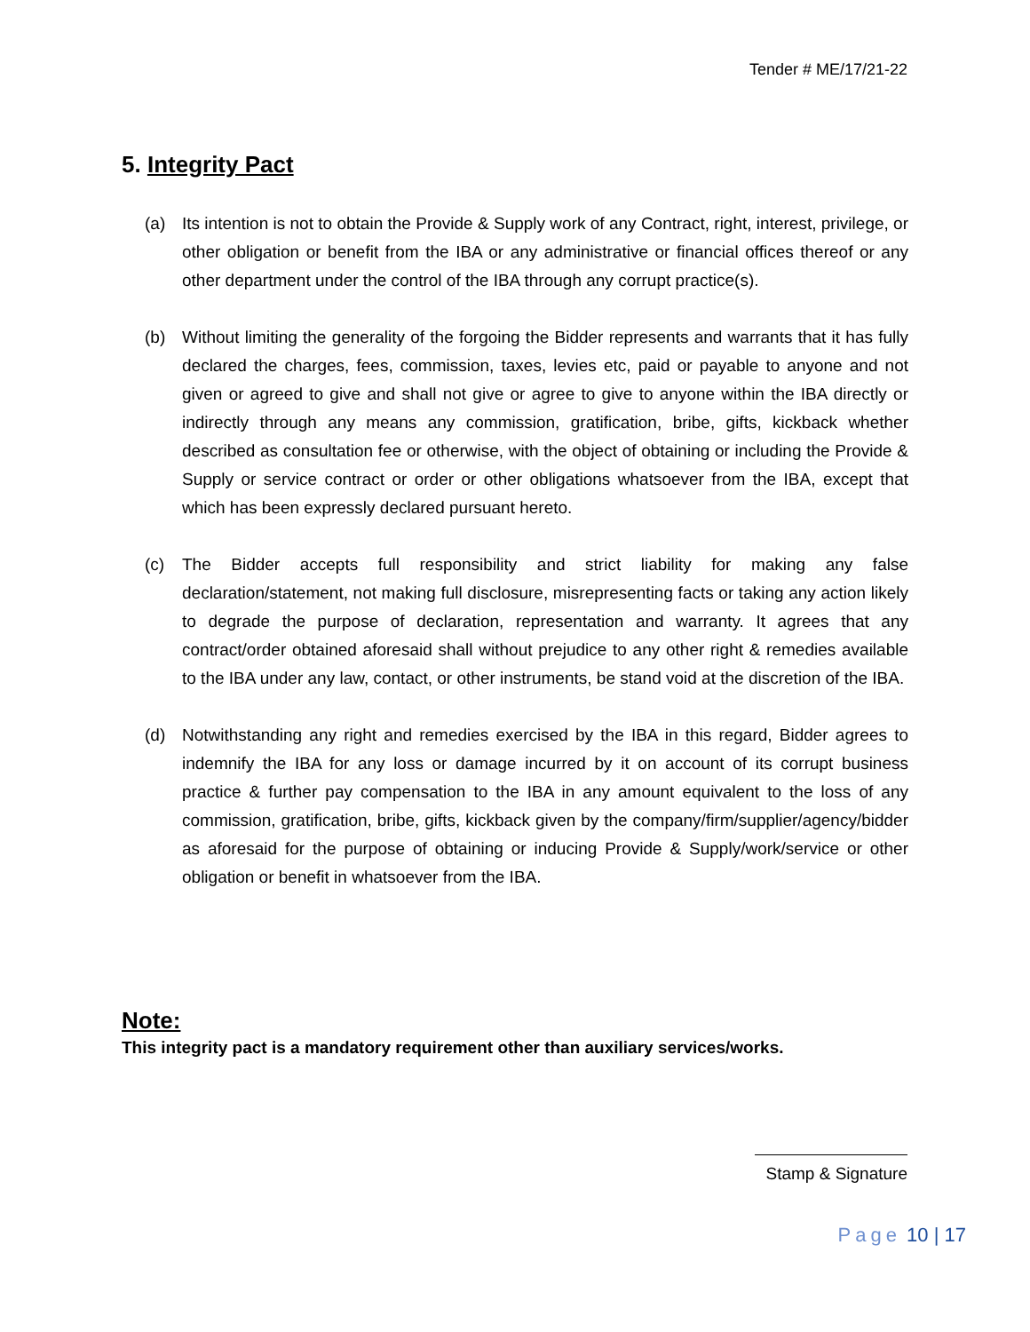Tender # ME/17/21-22
5. Integrity Pact
(a) Its intention is not to obtain the Provide & Supply work of any Contract, right, interest, privilege, or other obligation or benefit from the IBA or any administrative or financial offices thereof or any other department under the control of the IBA through any corrupt practice(s).
(b) Without limiting the generality of the forgoing the Bidder represents and warrants that it has fully declared the charges, fees, commission, taxes, levies etc, paid or payable to anyone and not given or agreed to give and shall not give or agree to give to anyone within the IBA directly or indirectly through any means any commission, gratification, bribe, gifts, kickback whether described as consultation fee or otherwise, with the object of obtaining or including the Provide & Supply or service contract or order or other obligations whatsoever from the IBA, except that which has been expressly declared pursuant hereto.
(c) The Bidder accepts full responsibility and strict liability for making any false declaration/statement, not making full disclosure, misrepresenting facts or taking any action likely to degrade the purpose of declaration, representation and warranty. It agrees that any contract/order obtained aforesaid shall without prejudice to any other right & remedies available to the IBA under any law, contact, or other instruments, be stand void at the discretion of the IBA.
(d) Notwithstanding any right and remedies exercised by the IBA in this regard, Bidder agrees to indemnify the IBA for any loss or damage incurred by it on account of its corrupt business practice & further pay compensation to the IBA in any amount equivalent to the loss of any commission, gratification, bribe, gifts, kickback given by the company/firm/supplier/agency/bidder as aforesaid for the purpose of obtaining or inducing Provide & Supply/work/service or other obligation or benefit in whatsoever from the IBA.
Note:
This integrity pact is a mandatory requirement other than auxiliary services/works.
Stamp & Signature
Page 10 | 17